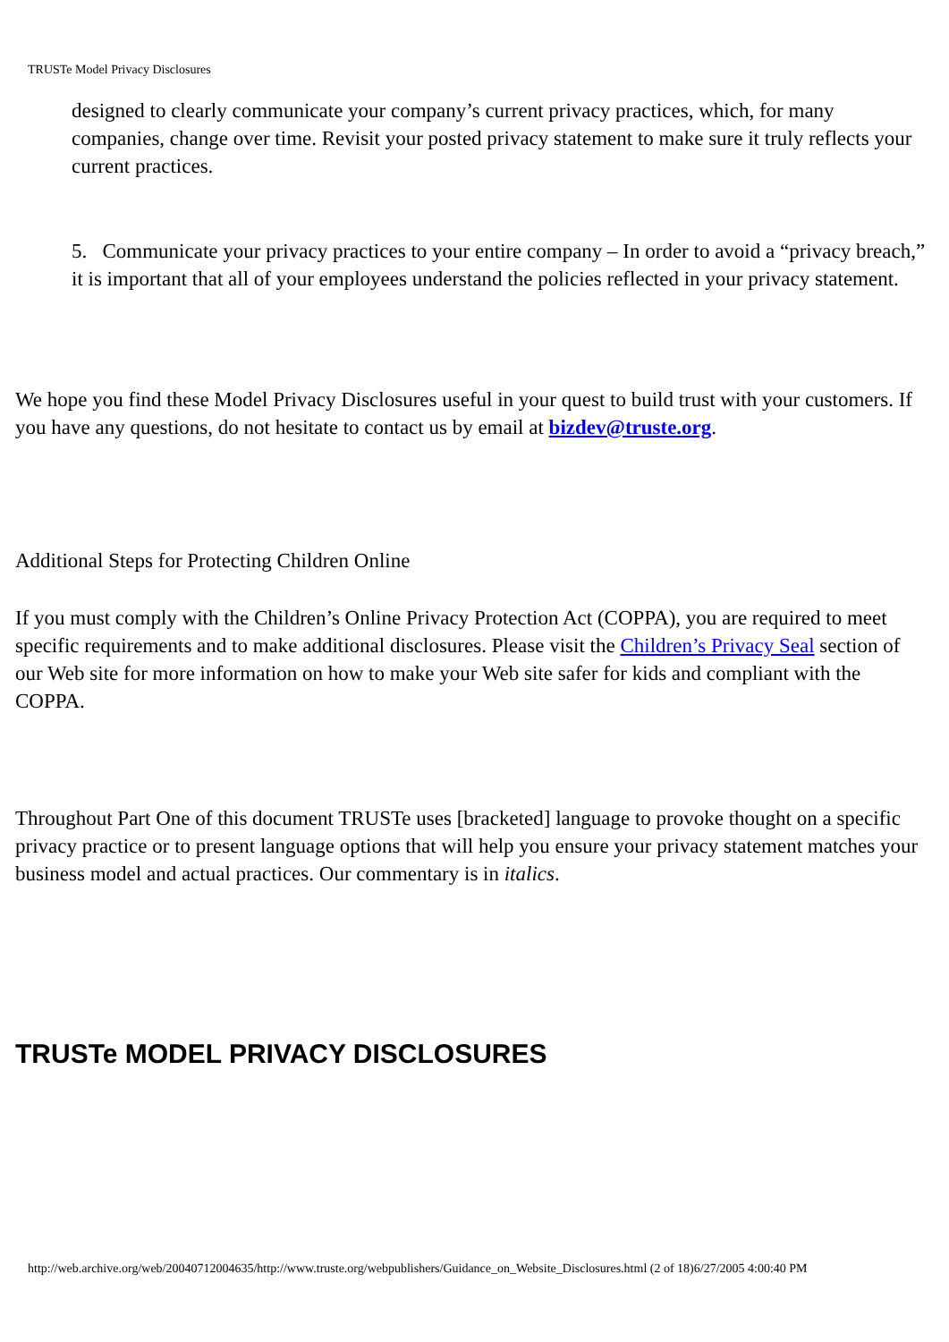TRUSTe Model Privacy Disclosures
designed to clearly communicate your company’s current privacy practices, which, for many companies, change over time. Revisit your posted privacy statement to make sure it truly reflects your current practices.
5. Communicate your privacy practices to your entire company – In order to avoid a “privacy breach,” it is important that all of your employees understand the policies reflected in your privacy statement.
We hope you find these Model Privacy Disclosures useful in your quest to build trust with your customers. If you have any questions, do not hesitate to contact us by email at bizdev@truste.org.
Additional Steps for Protecting Children Online
If you must comply with the Children’s Online Privacy Protection Act (COPPA), you are required to meet specific requirements and to make additional disclosures. Please visit the Children’s Privacy Seal section of our Web site for more information on how to make your Web site safer for kids and compliant with the COPPA.
Throughout Part One of this document TRUSTe uses [bracketed] language to provoke thought on a specific privacy practice or to present language options that will help you ensure your privacy statement matches your business model and actual practices. Our commentary is in italics.
TRUSTe MODEL PRIVACY DISCLOSURES
http://web.archive.org/web/20040712004635/http://www.truste.org/webpublishers/Guidance_on_Website_Disclosures.html (2 of 18)6/27/2005 4:00:40 PM